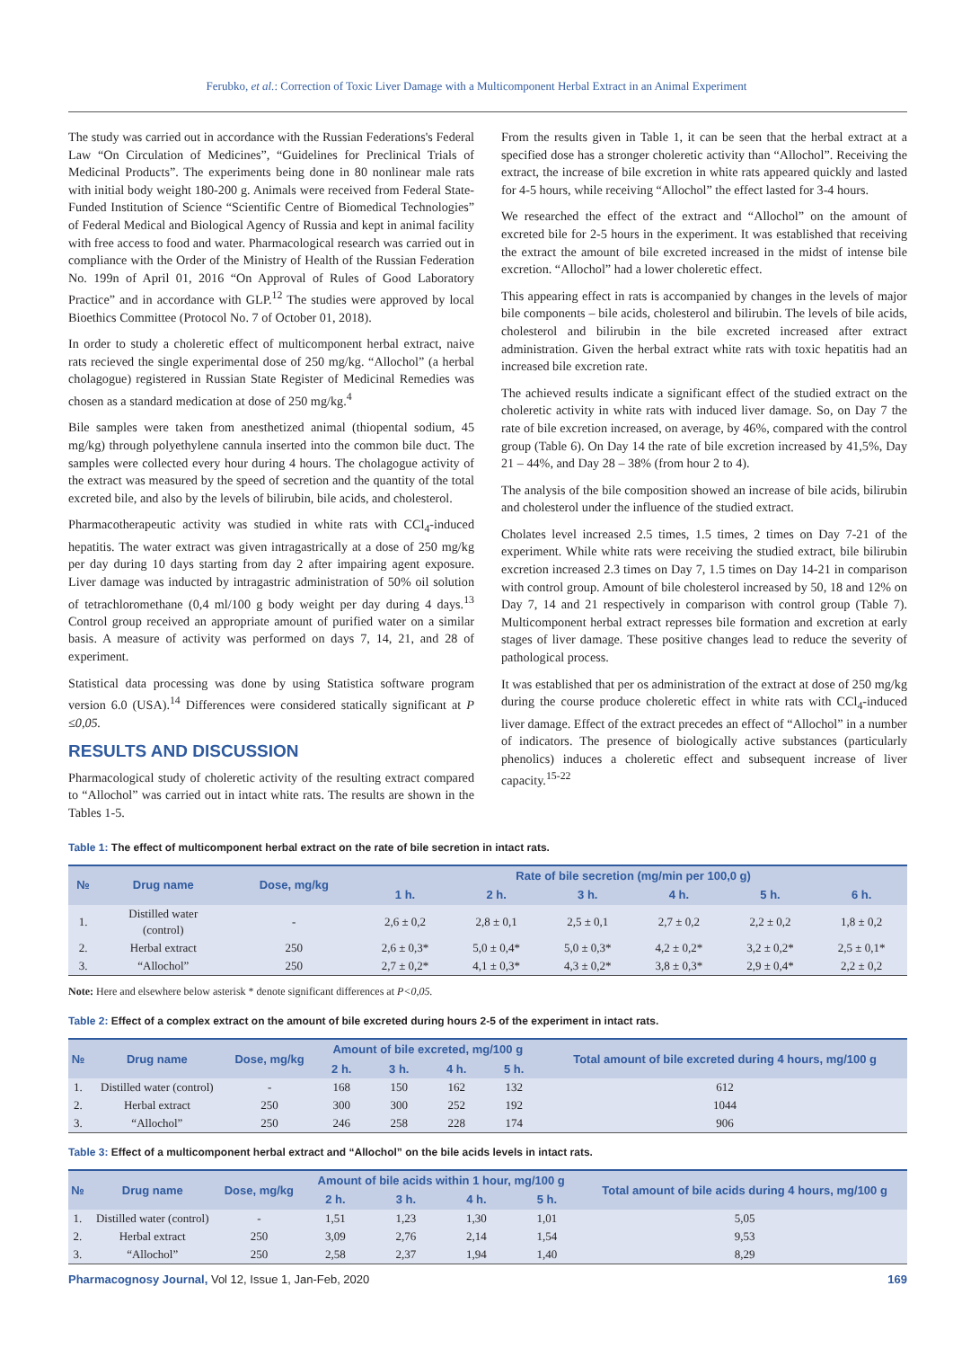Ferubko, et al.: Correction of Toxic Liver Damage with a Multicomponent Herbal Extract in an Animal Experiment
The study was carried out in accordance with the Russian Federations's Federal Law “On Circulation of Medicines”, “Guidelines for Preclinical Trials of Medicinal Products”. The experiments being done in 80 nonlinear male rats with initial body weight 180-200 g. Animals were received from Federal State-Funded Institution of Science “Scientific Centre of Biomedical Technologies” of Federal Medical and Biological Agency of Russia and kept in animal facility with free access to food and water. Pharmacological research was carried out in compliance with the Order of the Ministry of Health of the Russian Federation No. 199n of April 01, 2016 “On Approval of Rules of Good Laboratory Practice” and in accordance with GLP.<sup>12</sup> The studies were approved by local Bioethics Committee (Protocol No. 7 of October 01, 2018).
In order to study a choleretic effect of multicomponent herbal extract, naive rats recieved the single experimental dose of 250 mg/kg. “Allochol” (a herbal cholagogue) registered in Russian State Register of Medicinal Remedies was chosen as a standard medication at dose of 250 mg/kg.<sup>4</sup>
Bile samples were taken from anesthetized animal (thiopental sodium, 45 mg/kg) through polyethylene cannula inserted into the common bile duct. The samples were collected every hour during 4 hours. The cholagogue activity of the extract was measured by the speed of secretion and the quantity of the total excreted bile, and also by the levels of bilirubin, bile acids, and cholesterol.
Pharmacotherapeutic activity was studied in white rats with CCl<sub>4</sub>-induced hepatitis. The water extract was given intragastrically at a dose of 250 mg/kg per day during 10 days starting from day 2 after impairing agent exposure. Liver damage was inducted by intragastric administration of 50% oil solution of tetrachloromethane (0,4 ml/100 g body weight per day during 4 days.<sup>13</sup> Control group received an appropriate amount of purified water on a similar basis. A measure of activity was performed on days 7, 14, 21, and 28 of experiment.
Statistical data processing was done by using Statistica software program version 6.0 (USA).<sup>14</sup> Differences were considered statically significant at P ≤0,05.
RESULTS AND DISCUSSION
Pharmacological study of choleretic activity of the resulting extract compared to “Allochol” was carried out in intact white rats. The results are shown in the Tables 1-5.
From the results given in Table 1, it can be seen that the herbal extract at a specified dose has a stronger choleretic activity than “Allochol”. Receiving the extract, the increase of bile excretion in white rats appeared quickly and lasted for 4-5 hours, while receiving “Allochol” the effect lasted for 3-4 hours.
We researched the effect of the extract and “Allochol” on the amount of excreted bile for 2-5 hours in the experiment. It was established that receiving the extract the amount of bile excreted increased in the midst of intense bile excretion. “Allochol” had a lower choleretic effect.
This appearing effect in rats is accompanied by changes in the levels of major bile components – bile acids, cholesterol and bilirubin. The levels of bile acids, cholesterol and bilirubin in the bile excreted increased after extract administration. Given the herbal extract white rats with toxic hepatitis had an increased bile excretion rate.
The achieved results indicate a significant effect of the studied extract on the choleretic activity in white rats with induced liver damage. So, on Day 7 the rate of bile excretion increased, on average, by 46%, compared with the control group (Table 6). On Day 14 the rate of bile excretion increased by 41,5%, Day 21 – 44%, and Day 28 – 38% (from hour 2 to 4).
The analysis of the bile composition showed an increase of bile acids, bilirubin and cholesterol under the influence of the studied extract.
Cholates level increased 2.5 times, 1.5 times, 2 times on Day 7-21 of the experiment. While white rats were receiving the studied extract, bile bilirubin excretion increased 2.3 times on Day 7, 1.5 times on Day 14-21 in comparison with control group. Amount of bile cholesterol increased by 50, 18 and 12% on Day 7, 14 and 21 respectively in comparison with control group (Table 7). Multicomponent herbal extract represses bile formation and excretion at early stages of liver damage. These positive changes lead to reduce the severity of pathological process.
It was established that per os administration of the extract at dose of 250 mg/kg during the course produce choleretic effect in white rats with CCl<sub>4</sub>-induced liver damage. Effect of the extract precedes an effect of “Allochol” in a number of indicators. The presence of biologically active substances (particularly phenolics) induces a choleretic effect and subsequent increase of liver capacity.<sup>15-22</sup>
Table 1: The effect of multicomponent herbal extract on the rate of bile secretion in intact rats.
| № | Drug name | Dose, mg/kg | Rate of bile secretion (mg/min per 100,0 g) | | | | | |
| --- | --- | --- | --- | --- | --- | --- | --- | --- |
| | | | 1 h. | 2 h. | 3 h. | 4 h. | 5 h. | 6 h. |
| 1. | Distilled water (control) | - | 2,6 ± 0,2 | 2,8 ± 0,1 | 2,5 ± 0,1 | 2,7 ± 0,2 | 2,2 ± 0,2 | 1,8 ± 0,2 |
| 2. | Herbal extract | 250 | 2,6 ± 0,3* | 5,0 ± 0,4* | 5,0 ± 0,3* | 4,2 ± 0,2* | 3,2 ± 0,2* | 2,5 ± 0,1* |
| 3. | “Allochol” | 250 | 2,7 ± 0,2* | 4,1 ± 0,3* | 4,3 ± 0,2* | 3,8 ± 0,3* | 2,9 ± 0,4* | 2,2 ± 0,2 |
Note: Here and elsewhere below asterisk * denote significant differences at P<0,05.
Table 2: Effect of a complex extract on the amount of bile excreted during hours 2-5 of the experiment in intact rats.
| № | Drug name | Dose, mg/kg | Amount of bile excreted, mg/100 g | | | | Total amount of bile excreted during 4 hours, mg/100 g |
| --- | --- | --- | --- | --- | --- | --- | --- |
| | | | 2 h. | 3 h. | 4 h. | 5 h. | |
| 1. | Distilled water (control) | - | 168 | 150 | 162 | 132 | 612 |
| 2. | Herbal extract | 250 | 300 | 300 | 252 | 192 | 1044 |
| 3. | “Allochol” | 250 | 246 | 258 | 228 | 174 | 906 |
Table 3: Effect of a multicomponent herbal extract and “Allochol” on the bile acids levels in intact rats.
| № | Drug name | Dose, mg/kg | Amount of bile acids within 1 hour, mg/100 g | | | | Total amount of bile acids during 4 hours, mg/100 g |
| --- | --- | --- | --- | --- | --- | --- | --- |
| | | | 2 h. | 3 h. | 4 h. | 5 h. | |
| 1. | Distilled water (control) | - | 1,51 | 1,23 | 1,30 | 1,01 | 5,05 |
| 2. | Herbal extract | 250 | 3,09 | 2,76 | 2,14 | 1,54 | 9,53 |
| 3. | “Allochol” | 250 | 2,58 | 2,37 | 1,94 | 1,40 | 8,29 |
Pharmacognosy Journal, Vol 12, Issue 1, Jan-Feb, 2020
169